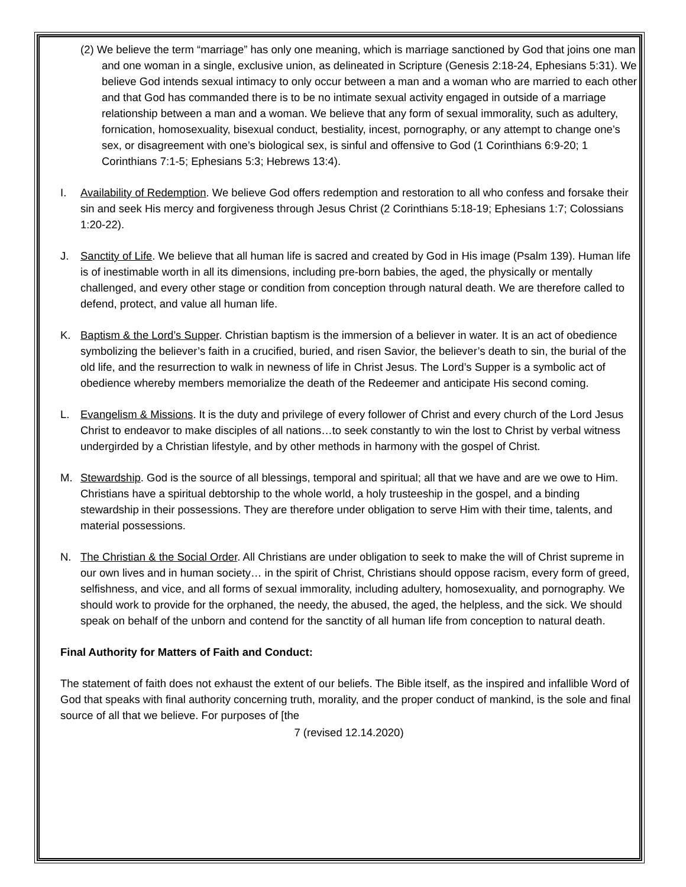(2) We believe the term “marriage” has only one meaning, which is marriage sanctioned by God that joins one man and one woman in a single, exclusive union, as delineated in Scripture (Genesis 2:18-24, Ephesians 5:31). We believe God intends sexual intimacy to only occur between a man and a woman who are married to each other and that God has commanded there is to be no intimate sexual activity engaged in outside of a marriage relationship between a man and a woman. We believe that any form of sexual immorality, such as adultery, fornication, homosexuality, bisexual conduct, bestiality, incest, pornography, or any attempt to change one’s sex, or disagreement with one’s biological sex, is sinful and offensive to God (1 Corinthians 6:9-20; 1 Corinthians 7:1-5; Ephesians 5:3; Hebrews 13:4).
I. Availability of Redemption. We believe God offers redemption and restoration to all who confess and forsake their sin and seek His mercy and forgiveness through Jesus Christ (2 Corinthians 5:18-19; Ephesians 1:7; Colossians 1:20-22).
J. Sanctity of Life. We believe that all human life is sacred and created by God in His image (Psalm 139). Human life is of inestimable worth in all its dimensions, including pre-born babies, the aged, the physically or mentally challenged, and every other stage or condition from conception through natural death. We are therefore called to defend, protect, and value all human life.
K. Baptism & the Lord’s Supper. Christian baptism is the immersion of a believer in water. It is an act of obedience symbolizing the believer’s faith in a crucified, buried, and risen Savior, the believer’s death to sin, the burial of the old life, and the resurrection to walk in newness of life in Christ Jesus. The Lord’s Supper is a symbolic act of obedience whereby members memorialize the death of the Redeemer and anticipate His second coming.
L. Evangelism & Missions. It is the duty and privilege of every follower of Christ and every church of the Lord Jesus Christ to endeavor to make disciples of all nations…to seek constantly to win the lost to Christ by verbal witness undergirded by a Christian lifestyle, and by other methods in harmony with the gospel of Christ.
M. Stewardship. God is the source of all blessings, temporal and spiritual; all that we have and are we owe to Him. Christians have a spiritual debtorship to the whole world, a holy trusteeship in the gospel, and a binding stewardship in their possessions. They are therefore under obligation to serve Him with their time, talents, and material possessions.
N. The Christian & the Social Order. All Christians are under obligation to seek to make the will of Christ supreme in our own lives and in human society… in the spirit of Christ, Christians should oppose racism, every form of greed, selfishness, and vice, and all forms of sexual immorality, including adultery, homosexuality, and pornography. We should work to provide for the orphaned, the needy, the abused, the aged, the helpless, and the sick. We should speak on behalf of the unborn and contend for the sanctity of all human life from conception to natural death.
Final Authority for Matters of Faith and Conduct:
The statement of faith does not exhaust the extent of our beliefs. The Bible itself, as the inspired and infallible Word of God that speaks with final authority concerning truth, morality, and the proper conduct of mankind, is the sole and final source of all that we believe. For purposes of [the
7 (revised 12.14.2020)